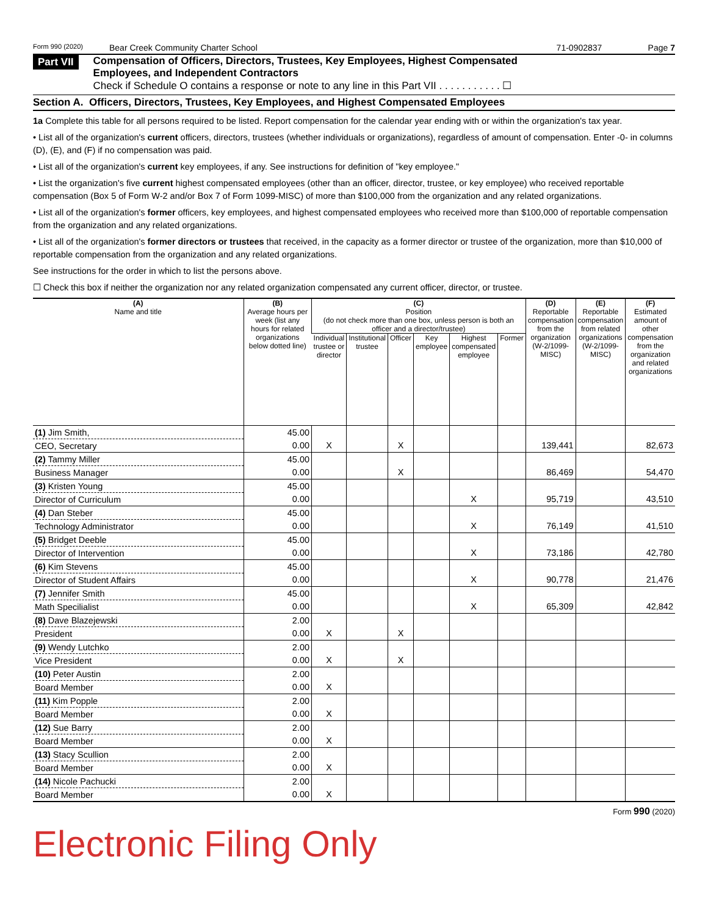Form 990 (2020) Bear Creek Community Charter School 71-0902837 Page 7
Part VII Compensation of Officers, Directors, Trustees, Key Employees, Highest Compensated
Employees, and Independent Contractors
Check if Schedule O contains a response or note to any line in this Part VII . . . . . . . . . . . ☐
Section A. Officers, Directors, Trustees, Key Employees, and Highest Compensated Employees
1a Complete this table for all persons required to be listed. Report compensation for the calendar year ending with or within the organization's tax year.
• List all of the organization's current officers, directors, trustees (whether individuals or organizations), regardless of amount of compensation. Enter -0- in columns (D), (E), and (F) if no compensation was paid.
• List all of the organization's current key employees, if any. See instructions for definition of "key employee."
• List the organization's five current highest compensated employees (other than an officer, director, trustee, or key employee) who received reportable compensation (Box 5 of Form W-2 and/or Box 7 of Form 1099-MISC) of more than $100,000 from the organization and any related organizations.
• List all of the organization's former officers, key employees, and highest compensated employees who received more than $100,000 of reportable compensation from the organization and any related organizations.
• List all of the organization's former directors or trustees that received, in the capacity as a former director or trustee of the organization, more than $10,000 of reportable compensation from the organization and any related organizations.
See instructions for the order in which to list the persons above.
☐ Check this box if neither the organization nor any related organization compensated any current officer, director, or trustee.
| (A) Name and title | (B) Average hours per week (list any hours for related organizations below dotted line) | (C) Position (do not check more than one box, unless person is both an officer and a director/trustee) | | | | | | (D) Reportable compensation from the organization (W-2/1099-MISC) | (E) Reportable compensation from related organizations (W-2/1099-MISC) | (F) Estimated amount of other compensation from the organization and related organizations |
| --- | --- | --- | --- | --- | --- | --- | --- | --- | --- | --- |
| | | Individual trustee or director | Institutional trustee | Officer | Key employee | Highest compensated employee | Former | | | |
| (1) Jim Smith, | 45.00 | | | | | | | | | |
| CEO, Secretary | 0.00 | X | | X | | | | 139,441 | | 82,673 |
| (2) Tammy Miller | 45.00 | | | | | | | | | |
| Business Manager | 0.00 | | | X | | | | 86,469 | | 54,470 |
| (3) Kristen Young | 45.00 | | | | | | | | | |
| Director of Curriculum | 0.00 | | | | | X | | 95,719 | | 43,510 |
| (4) Dan Steber | 45.00 | | | | | | | | | |
| Technology Administrator | 0.00 | | | | | X | | 76,149 | | 41,510 |
| (5) Bridget Deeble | 45.00 | | | | | | | | | |
| Director of Intervention | 0.00 | | | | | X | | 73,186 | | 42,780 |
| (6) Kim Stevens | 45.00 | | | | | | | | | |
| Director of Student Affairs | 0.00 | | | | | X | | 90,778 | | 21,476 |
| (7) Jennifer Smith | 45.00 | | | | | | | | | |
| Math Specilialist | 0.00 | | | | | X | | 65,309 | | 42,842 |
| (8) Dave Blazejewski | 2.00 | | | | | | | | | |
| President | 0.00 | X | | X | | | | | | |
| (9) Wendy Lutchko | 2.00 | | | | | | | | | |
| Vice President | 0.00 | X | | X | | | | | | |
| (10) Peter Austin | 2.00 | | | | | | | | | |
| Board Member | 0.00 | X | | | | | | | | |
| (11) Kim Popple | 2.00 | | | | | | | | | |
| Board Member | 0.00 | X | | | | | | | | |
| (12) Sue Barry | 2.00 | | | | | | | | | |
| Board Member | 0.00 | X | | | | | | | | |
| (13) Stacy Scullion | 2.00 | | | | | | | | | |
| Board Member | 0.00 | X | | | | | | | | |
| (14) Nicole Pachucki | 2.00 | | | | | | | | | |
| Board Member | 0.00 | X | | | | | | | | |
Form 990 (2020)
Electronic Filing Only